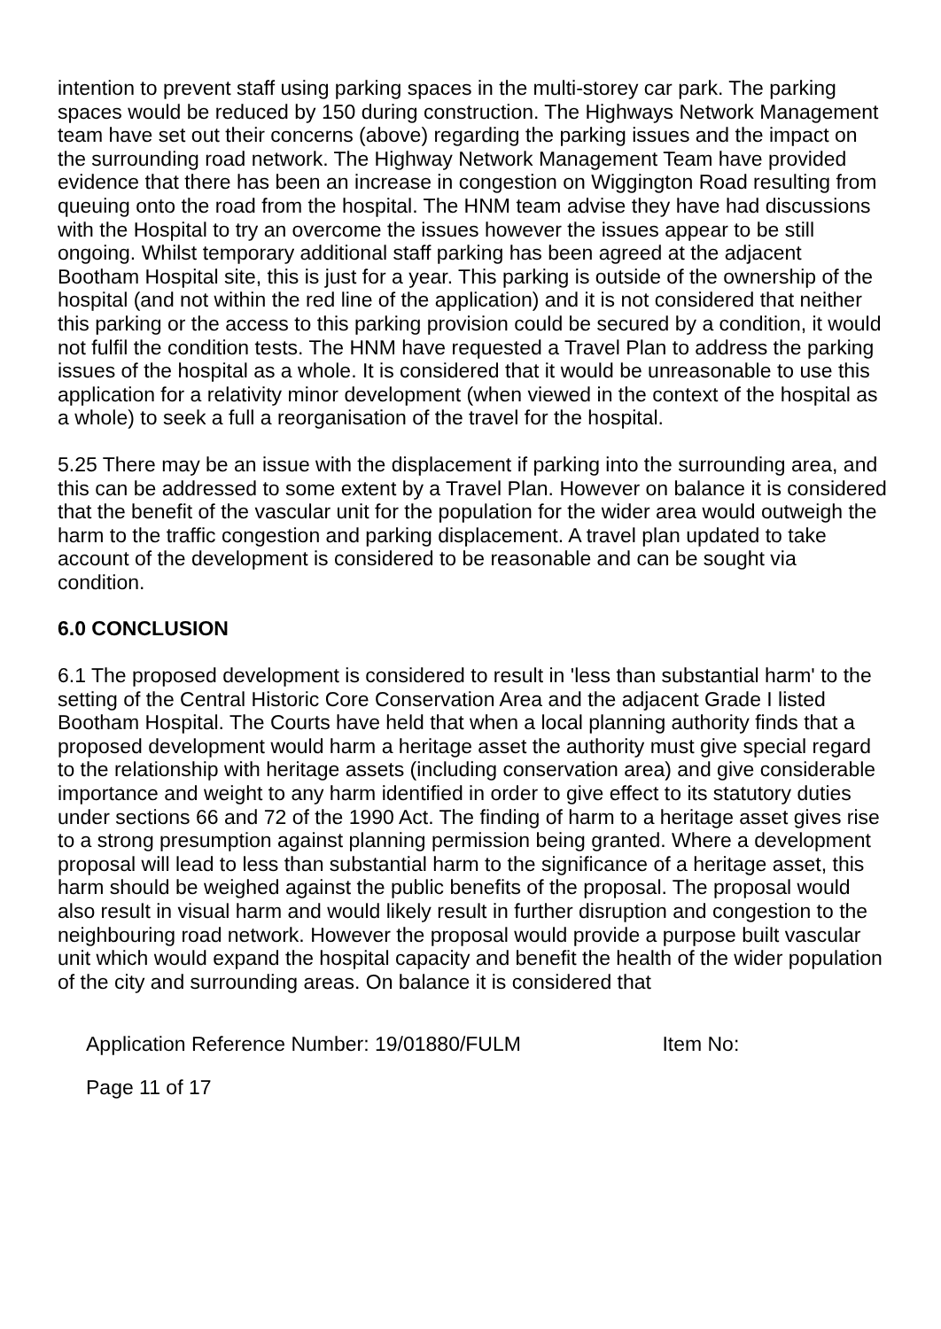intention to prevent staff using parking spaces in the multi-storey car park. The parking spaces would be reduced by 150 during construction. The Highways Network Management team have set out their concerns (above) regarding the parking issues and the impact on the surrounding road network. The Highway Network Management Team have provided evidence that there has been an increase in congestion on Wiggington Road resulting from queuing onto the road from the hospital. The HNM team advise they have had discussions with the Hospital to try an overcome the issues however the issues appear to be still ongoing. Whilst temporary additional staff parking has been agreed at the adjacent Bootham Hospital site, this is just for a year. This parking is outside of the ownership of the hospital (and not within the red line of the application) and it is not considered that neither this parking or the access to this parking provision could be secured by a condition, it would not fulfil the condition tests. The HNM have requested a Travel Plan to address the parking issues of the hospital as a whole. It is considered that it would be unreasonable to use this application for a relativity minor development (when viewed in the context of the hospital as a whole) to seek a full a reorganisation of the travel for the hospital.
5.25 There may be an issue with the displacement if parking into the surrounding area, and this can be addressed to some extent by a Travel Plan. However on balance it is considered that the benefit of the vascular unit for the population for the wider area would outweigh the harm to the traffic congestion and parking displacement. A travel plan updated to take account of the development is considered to be reasonable and can be sought via condition.
6.0 CONCLUSION
6.1 The proposed development is considered to result in 'less than substantial harm' to the setting of the Central Historic Core Conservation Area and the adjacent Grade I listed Bootham Hospital. The Courts have held that when a local planning authority finds that a proposed development would harm a heritage asset the authority must give special regard to the relationship with heritage assets (including conservation area) and give considerable importance and weight to any harm identified in order to give effect to its statutory duties under sections 66 and 72 of the 1990 Act. The finding of harm to a heritage asset gives rise to a strong presumption against planning permission being granted. Where a development proposal will lead to less than substantial harm to the significance of a heritage asset, this harm should be weighed against the public benefits of the proposal. The proposal would also result in visual harm and would likely result in further disruption and congestion to the neighbouring road network. However the proposal would provide a purpose built vascular unit which would expand the hospital capacity and benefit the health of the wider population of the city and surrounding areas. On balance it is considered that
Application Reference Number: 19/01880/FULM Item No:
Page 11 of 17